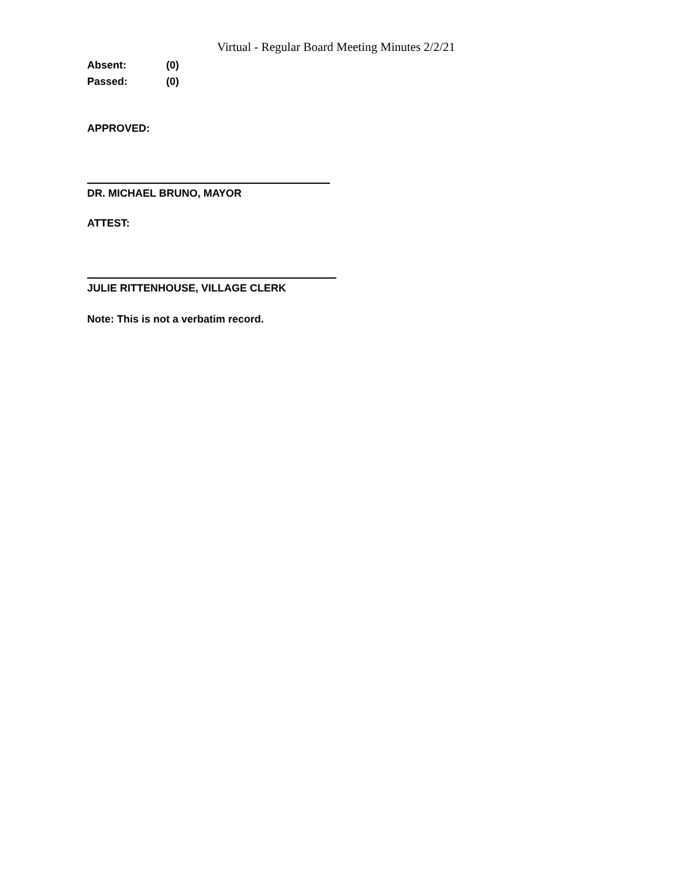Virtual - Regular Board Meeting Minutes 2/2/21
Absent: (0)
Passed: (0)
APPROVED:
DR. MICHAEL BRUNO, MAYOR
ATTEST:
JULIE RITTENHOUSE, VILLAGE CLERK
Note: This is not a verbatim record.